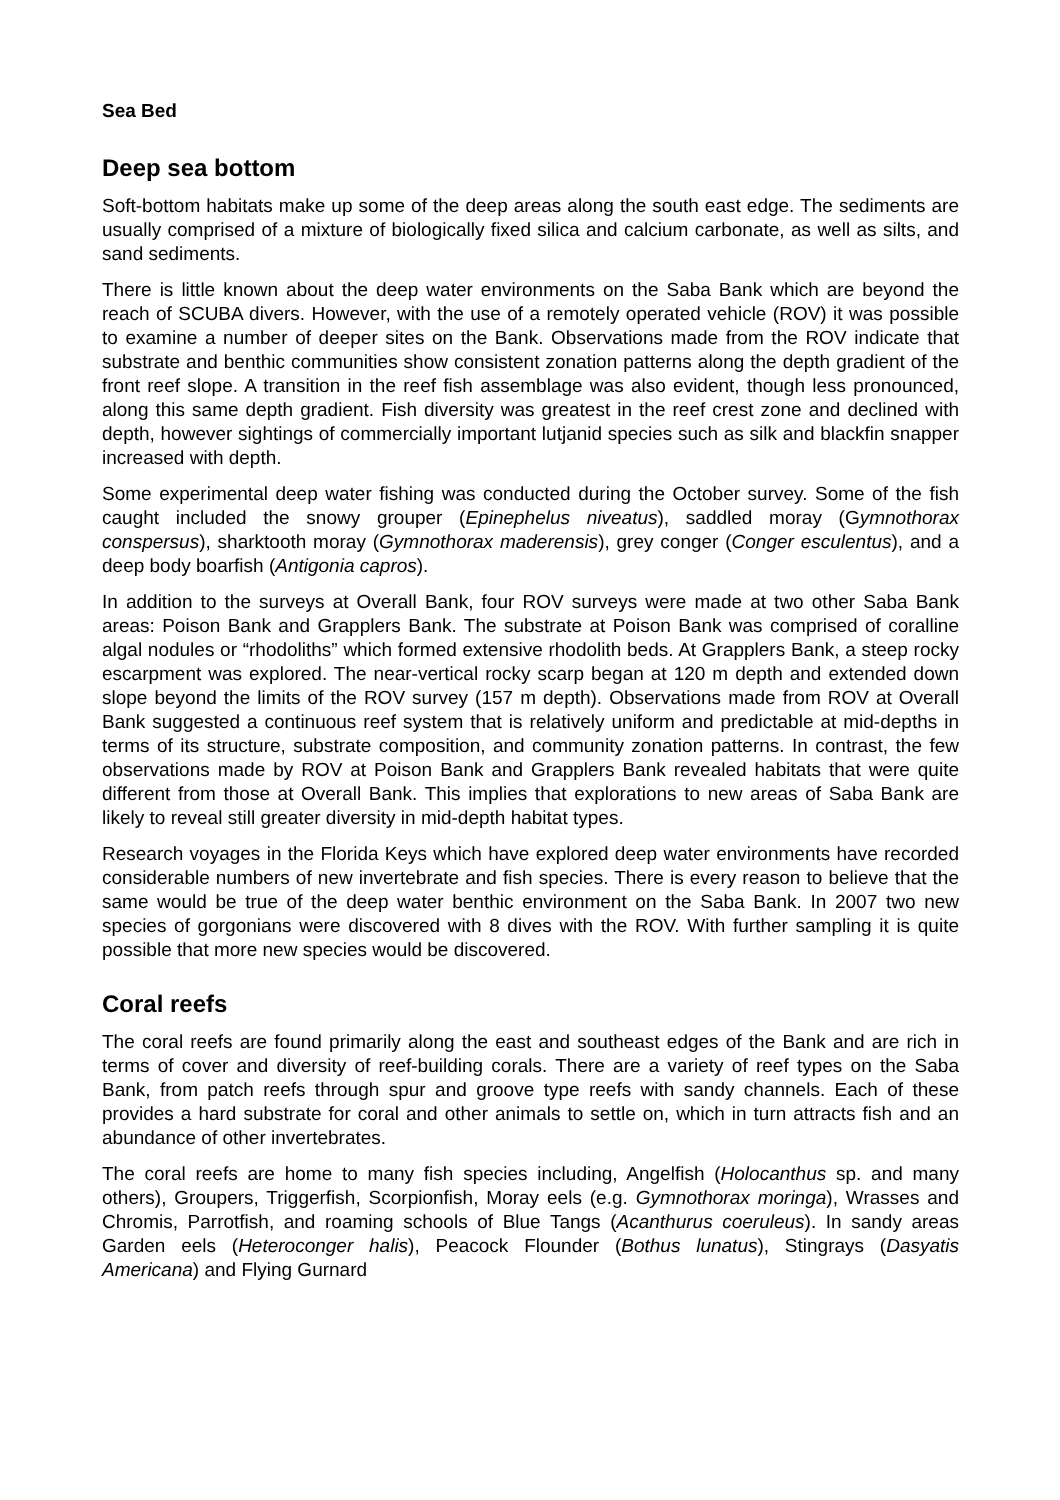Sea Bed
Deep sea bottom
Soft-bottom habitats make up some of the deep areas along the south east edge. The sediments are usually comprised of a mixture of biologically fixed silica and calcium carbonate, as well as silts, and sand sediments.
There is little known about the deep water environments on the Saba Bank which are beyond the reach of SCUBA divers. However, with the use of a remotely operated vehicle (ROV) it was possible to examine a number of deeper sites on the Bank. Observations made from the ROV indicate that substrate and benthic communities show consistent zonation patterns along the depth gradient of the front reef slope. A transition in the reef fish assemblage was also evident, though less pronounced, along this same depth gradient. Fish diversity was greatest in the reef crest zone and declined with depth, however sightings of commercially important lutjanid species such as silk and blackfin snapper increased with depth.
Some experimental deep water fishing was conducted during the October survey. Some of the fish caught included the snowy grouper (Epinephelus niveatus), saddled moray (Gymnothorax conspersus), sharktooth moray (Gymnothorax maderensis), grey conger (Conger esculentus), and a deep body boarfish (Antigonia capros).
In addition to the surveys at Overall Bank, four ROV surveys were made at two other Saba Bank areas: Poison Bank and Grapplers Bank. The substrate at Poison Bank was comprised of coralline algal nodules or “rhodoliths” which formed extensive rhodolith beds. At Grapplers Bank, a steep rocky escarpment was explored. The near-vertical rocky scarp began at 120 m depth and extended down slope beyond the limits of the ROV survey (157 m depth). Observations made from ROV at Overall Bank suggested a continuous reef system that is relatively uniform and predictable at mid-depths in terms of its structure, substrate composition, and community zonation patterns. In contrast, the few observations made by ROV at Poison Bank and Grapplers Bank revealed habitats that were quite different from those at Overall Bank. This implies that explorations to new areas of Saba Bank are likely to reveal still greater diversity in mid-depth habitat types.
Research voyages in the Florida Keys which have explored deep water environments have recorded considerable numbers of new invertebrate and fish species. There is every reason to believe that the same would be true of the deep water benthic environment on the Saba Bank. In 2007 two new species of gorgonians were discovered with 8 dives with the ROV. With further sampling it is quite possible that more new species would be discovered.
Coral reefs
The coral reefs are found primarily along the east and southeast edges of the Bank and are rich in terms of cover and diversity of reef-building corals. There are a variety of reef types on the Saba Bank, from patch reefs through spur and groove type reefs with sandy channels. Each of these provides a hard substrate for coral and other animals to settle on, which in turn attracts fish and an abundance of other invertebrates.
The coral reefs are home to many fish species including, Angelfish (Holocanthus sp. and many others), Groupers, Triggerfish, Scorpionfish, Moray eels (e.g. Gymnothorax moringa), Wrasses and Chromis, Parrotfish, and roaming schools of Blue Tangs (Acanthurus coeruleus). In sandy areas Garden eels (Heteroconger halis), Peacock Flounder (Bothus lunatus), Stingrays (Dasyatis Americana) and Flying Gurnard